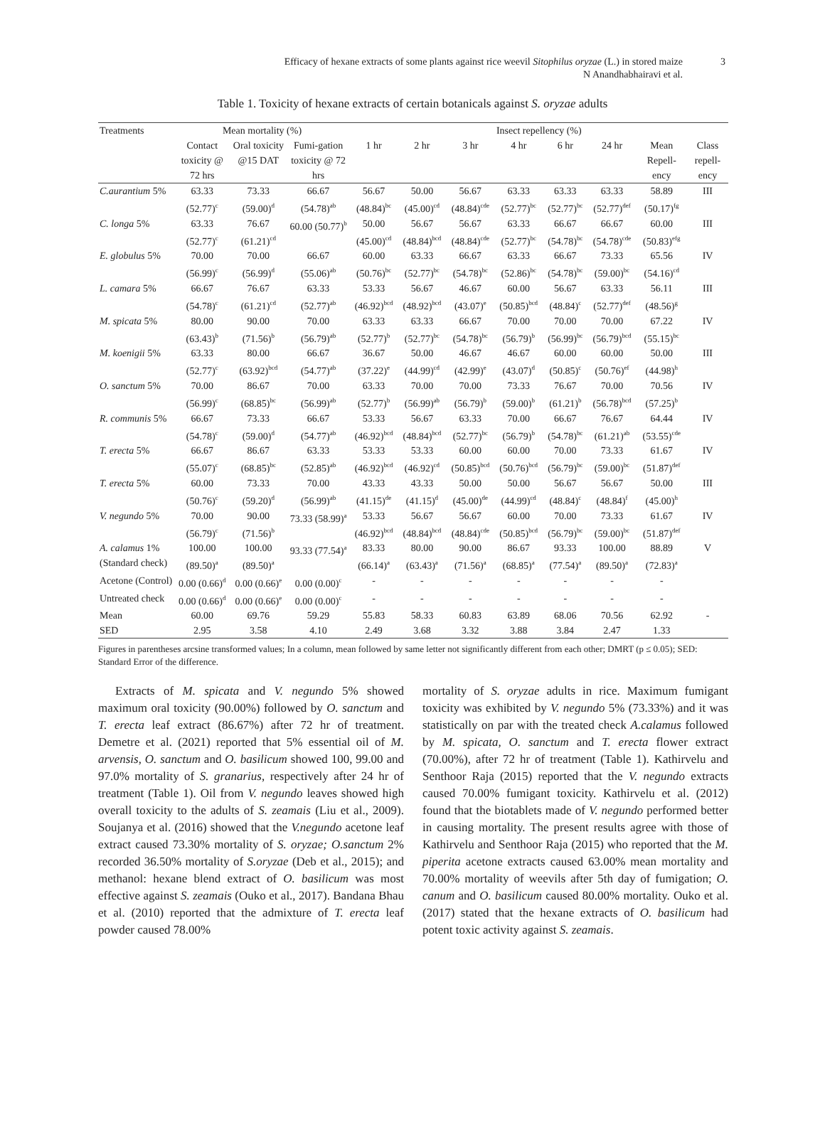Efficacy of hexane extracts of some plants against rice weevil Sitophilus oryzae (L.) in stored maize
N Anandhabhairavi et al.
3
Table 1. Toxicity of hexane extracts of certain botanicals against S. oryzae adults
| Treatments | Mean mortality (%) | | | Insect repellency (%) | | | | | | | |
| --- | --- | --- | --- | --- | --- | --- | --- | --- | --- | --- | --- |
| | Contact toxicity @ 72 hrs | Oral toxicity @15 DAT | Fumi-gation toxicity @ 72 hrs | 1 hr | 2 hr | 3 hr | 4 hr | 6 hr | 24 hr | Mean Repell-ency | Class repell-ency |
| C.aurantium 5% | 63.33 (52.77)<sup>c</sup> | 73.33 (59.00)<sup>d</sup> | 66.67 (54.78)<sup>ab</sup> | 56.67 (48.84)<sup>bc</sup> | 50.00 (45.00)<sup>cd</sup> | 56.67 (48.84)<sup>cde</sup> | 63.33 (52.77)<sup>bc</sup> | 63.33 (52.77)<sup>bc</sup> | 63.33 (52.77)<sup>def</sup> | 58.89 (50.17)<sup>fg</sup> | III |
| C. longa 5% | 63.33 (52.77)<sup>c</sup> | 76.67 (61.21)<sup>cd</sup> | 60.00 (50.77)<sup>b</sup> | 50.00 (45.00)<sup>cd</sup> | 56.67 (48.84)<sup>bcd</sup> | 56.67 (48.84)<sup>cde</sup> | 63.33 (52.77)<sup>bc</sup> | 66.67 (54.78)<sup>bc</sup> | 66.67 (54.78)<sup>cde</sup> | 60.00 (50.83)<sup>efg</sup> | III |
| E. globulus 5% | 70.00 (56.99)<sup>c</sup> | 70.00 (56.99)<sup>d</sup> | 66.67 (55.06)<sup>ab</sup> | 60.00 (50.76)<sup>bc</sup> | 63.33 (52.77)<sup>bc</sup> | 66.67 (54.78)<sup>bc</sup> | 63.33 (52.86)<sup>bc</sup> | 66.67 (54.78)<sup>bc</sup> | 73.33 (59.00)<sup>bc</sup> | 65.56 (54.16)<sup>cd</sup> | IV |
| L. camara 5% | 66.67 (54.78)<sup>c</sup> | 76.67 (61.21)<sup>cd</sup> | 63.33 (52.77)<sup>ab</sup> | 53.33 (46.92)<sup>bcd</sup> | 56.67 (48.92)<sup>bcd</sup> | 46.67 (43.07)<sup>e</sup> | 60.00 (50.85)<sup>bcd</sup> | 56.67 (48.84)<sup>c</sup> | 63.33 (52.77)<sup>def</sup> | 56.11 (48.56)<sup>g</sup> | III |
| M. spicata 5% | 80.00 (63.43)<sup>b</sup> | 90.00 (71.56)<sup>b</sup> | 70.00 (56.79)<sup>ab</sup> | 63.33 (52.77)<sup>b</sup> | 63.33 (52.77)<sup>bc</sup> | 66.67 (54.78)<sup>bc</sup> | 70.00 (56.79)<sup>b</sup> | 70.00 (56.99)<sup>bc</sup> | 70.00 (56.79)<sup>bcd</sup> | 67.22 (55.15)<sup>bc</sup> | IV |
| M. koenigii 5% | 63.33 (52.77)<sup>c</sup> | 80.00 (63.92)<sup>bcd</sup> | 66.67 (54.77)<sup>ab</sup> | 36.67 (37.22)<sup>e</sup> | 50.00 (44.99)<sup>cd</sup> | 46.67 (42.99)<sup>e</sup> | 46.67 (43.07)<sup>d</sup> | 60.00 (50.85)<sup>c</sup> | 60.00 (50.76)<sup>ef</sup> | 50.00 (44.98)<sup>h</sup> | III |
| O. sanctum 5% | 70.00 (56.99)<sup>c</sup> | 86.67 (68.85)<sup>bc</sup> | 70.00 (56.99)<sup>ab</sup> | 63.33 (52.77)<sup>b</sup> | 70.00 (56.99)<sup>ab</sup> | 70.00 (56.79)<sup>b</sup> | 73.33 (59.00)<sup>b</sup> | 76.67 (61.21)<sup>b</sup> | 70.00 (56.78)<sup>bcd</sup> | 70.56 (57.25)<sup>b</sup> | IV |
| R. communis 5% | 66.67 (54.78)<sup>c</sup> | 73.33 (59.00)<sup>d</sup> | 66.67 (54.77)<sup>ab</sup> | 53.33 (46.92)<sup>bcd</sup> | 56.67 (48.84)<sup>bcd</sup> | 63.33 (52.77)<sup>bc</sup> | 70.00 (56.79)<sup>b</sup> | 66.67 (54.78)<sup>bc</sup> | 76.67 (61.21)<sup>ab</sup> | 64.44 (53.55)<sup>cde</sup> | IV |
| T. erecta 5% | 66.67 (55.07)<sup>c</sup> | 86.67 (68.85)<sup>bc</sup> | 63.33 (52.85)<sup>ab</sup> | 53.33 (46.92)<sup>bcd</sup> | 53.33 (46.92)<sup>cd</sup> | 60.00 (50.85)<sup>bcd</sup> | 60.00 (50.76)<sup>bcd</sup> | 70.00 (56.79)<sup>bc</sup> | 73.33 (59.00)<sup>bc</sup> | 61.67 (51.87)<sup>def</sup> | IV |
| T. erecta 5% | 60.00 (50.76)<sup>c</sup> | 73.33 (59.20)<sup>d</sup> | 70.00 (56.99)<sup>ab</sup> | 43.33 (41.15)<sup>de</sup> | 43.33 (41.15)<sup>d</sup> | 50.00 (45.00)<sup>de</sup> | 50.00 (44.99)<sup>cd</sup> | 56.67 (48.84)<sup>c</sup> | 56.67 (48.84)<sup>f</sup> | 50.00 (45.00)<sup>h</sup> | III |
| V. negundo 5% | 70.00 (56.79)<sup>c</sup> | 90.00 (71.56)<sup>b</sup> | 73.33 (58.99)<sup>a</sup> | 53.33 (46.92)<sup>bcd</sup> | 56.67 (48.84)<sup>bcd</sup> | 56.67 (48.84)<sup>cde</sup> | 60.00 (50.85)<sup>bcd</sup> | 70.00 (56.79)<sup>bc</sup> | 73.33 (59.00)<sup>bc</sup> | 61.67 (51.87)<sup>def</sup> | IV |
| A. calamus 1% (Standard check) | 100.00 (89.50)<sup>a</sup> | 100.00 (89.50)<sup>a</sup> | 93.33 (77.54)<sup>a</sup> | 83.33 (66.14)<sup>a</sup> | 80.00 (63.43)<sup>a</sup> | 90.00 (71.56)<sup>a</sup> | 86.67 (68.85)<sup>a</sup> | 93.33 (77.54)<sup>a</sup> | 100.00 (89.50)<sup>a</sup> | 88.89 (72.83)<sup>a</sup> | V |
| Acetone (Control) | 0.00 (0.66)<sup>d</sup> | 0.00 (0.66)<sup>e</sup> | 0.00 (0.00)<sup>c</sup> | - | - | - | - | - | - | - | |
| Untreated check | 0.00 (0.66)<sup>d</sup> | 0.00 (0.66)<sup>e</sup> | 0.00 (0.00)<sup>c</sup> | - | - | - | - | - | - | - | |
| Mean | 60.00 | 69.76 | 59.29 | 55.83 | 58.33 | 60.83 | 63.89 | 68.06 | 70.56 | 62.92 | - |
| SED | 2.95 | 3.58 | 4.10 | 2.49 | 3.68 | 3.32 | 3.88 | 3.84 | 2.47 | 1.33 | |
Figures in parentheses arcsine transformed values; In a column, mean followed by same letter not significantly different from each other; DMRT (p ≤ 0.05); SED: Standard Error of the difference.
Extracts of M. spicata and V. negundo 5% showed maximum oral toxicity (90.00%) followed by O. sanctum and T. erecta leaf extract (86.67%) after 72 hr of treatment. Demetre et al. (2021) reported that 5% essential oil of M. arvensis, O. sanctum and O. basilicum showed 100, 99.00 and 97.0% mortality of S. granarius, respectively after 24 hr of treatment (Table 1). Oil from V. negundo leaves showed high overall toxicity to the adults of S. zeamais (Liu et al., 2009). Soujanya et al. (2016) showed that the V.negundo acetone leaf extract caused 73.30% mortality of S. oryzae; O.sanctum 2% recorded 36.50% mortality of S.oryzae (Deb et al., 2015); and methanol: hexane blend extract of O. basilicum was most effective against S. zeamais (Ouko et al., 2017). Bandana Bhau et al. (2010) reported that the admixture of T. erecta leaf powder caused 78.00%
mortality of S. oryzae adults in rice. Maximum fumigant toxicity was exhibited by V. negundo 5% (73.33%) and it was statistically on par with the treated check A.calamus followed by M. spicata, O. sanctum and T. erecta flower extract (70.00%), after 72 hr of treatment (Table 1). Kathirvelu and Senthoor Raja (2015) reported that the V. negundo extracts caused 70.00% fumigant toxicity. Kathirvelu et al. (2012) found that the biotablets made of V. negundo performed better in causing mortality. The present results agree with those of Kathirvelu and Senthoor Raja (2015) who reported that the M. piperita acetone extracts caused 63.00% mean mortality and 70.00% mortality of weevils after 5th day of fumigation; O. canum and O. basilicum caused 80.00% mortality. Ouko et al. (2017) stated that the hexane extracts of O. basilicum had potent toxic activity against S. zeamais.